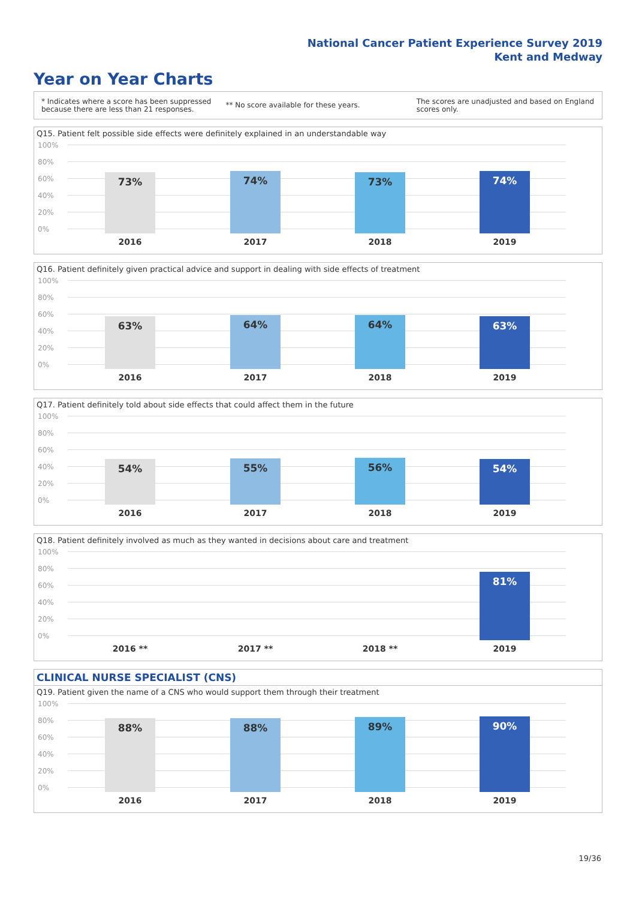National Cancer Patient Experience Survey 2019
Kent and Medway
Year on Year Charts
* Indicates where a score has been suppressed
because there are less than 21 responses.
** No score available for these years.
The scores are unadjusted and based on England
scores only.
Q15. Patient felt possible side effects were definitely explained in an understandable way
100%
80%
60%
40%
20%
0% 73% 74% 73% 74%
2016 2017 2018 2019
Q16. Patient definitely given practical advice and support in dealing with side effects of treatment
100%
80%
60%
40%
20%
0% 63% 64% 64% 63%
2016 2017 2018 2019
Q17. Patient definitely told about side effects that could affect them in the future
100%
80%
60%
40%
20%
0% 54% 55% 56% 54%
2016 2017 2018 2019
Q18. Patient definitely involved as much as they wanted in decisions about care and treatment
100%
80%
60%
40%
20%
0% 81%
2016 ** 2017 ** 2018 ** 2019
CLINICAL NURSE SPECIALIST (CNS)
Q19. Patient given the name of a CNS who would support them through their treatment
100%
80%
60%
40%
20%
0% 88% 88% 89% 90%
2016 2017 2018 2019
19/36